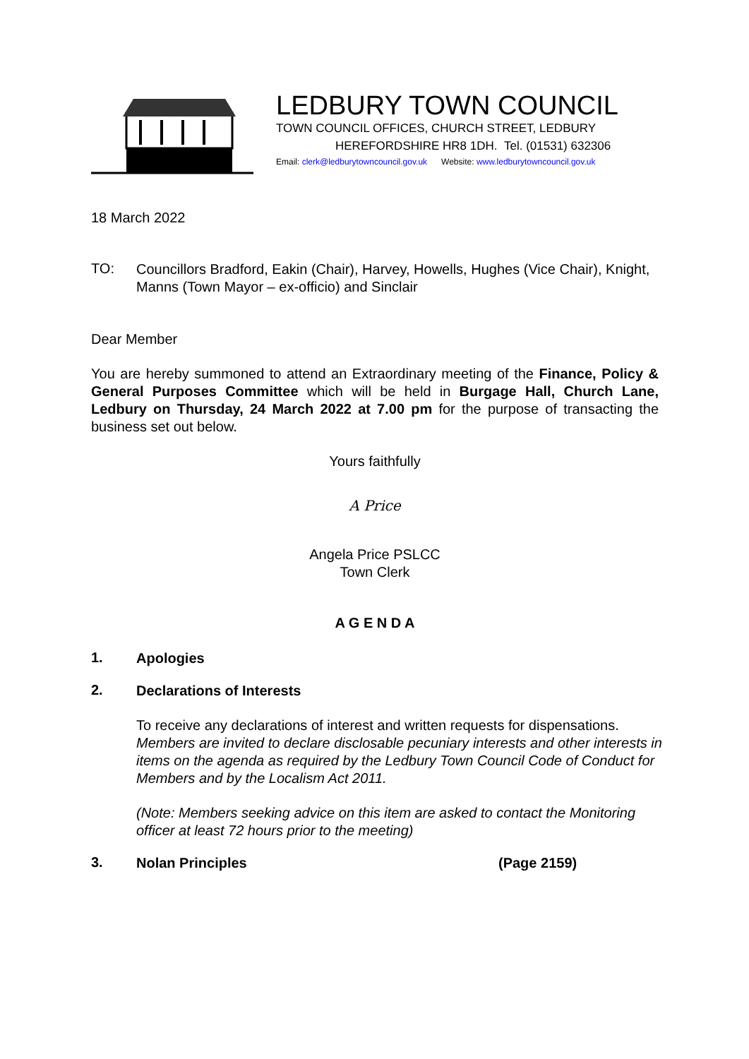LEDBURY TOWN COUNCIL
TOWN COUNCIL OFFICES, CHURCH STREET, LEDBURY
HEREFORDSHIRE HR8 1DH. Tel. (01531) 632306
Email: clerk@ledburytowncouncil.gov.uk Website: www.ledburytowncouncil.gov.uk
18 March 2022
TO:
Councillors Bradford, Eakin (Chair), Harvey, Howells, Hughes (Vice Chair), Knight, Manns (Town Mayor – ex-officio) and Sinclair
Dear Member
You are hereby summoned to attend an Extraordinary meeting of the Finance, Policy & General Purposes Committee which will be held in Burgage Hall, Church Lane, Ledbury on Thursday, 24 March 2022 at 7.00 pm for the purpose of transacting the business set out below.
Yours faithfully
A Price
Angela Price PSLCC
Town Clerk
A G E N D A
1.
Apologies
2.
Declarations of Interests
To receive any declarations of interest and written requests for dispensations. Members are invited to declare disclosable pecuniary interests and other interests in items on the agenda as required by the Ledbury Town Council Code of Conduct for Members and by the Localism Act 2011.
(Note: Members seeking advice on this item are asked to contact the Monitoring officer at least 72 hours prior to the meeting)
3.
Nolan Principles (Page 2159)